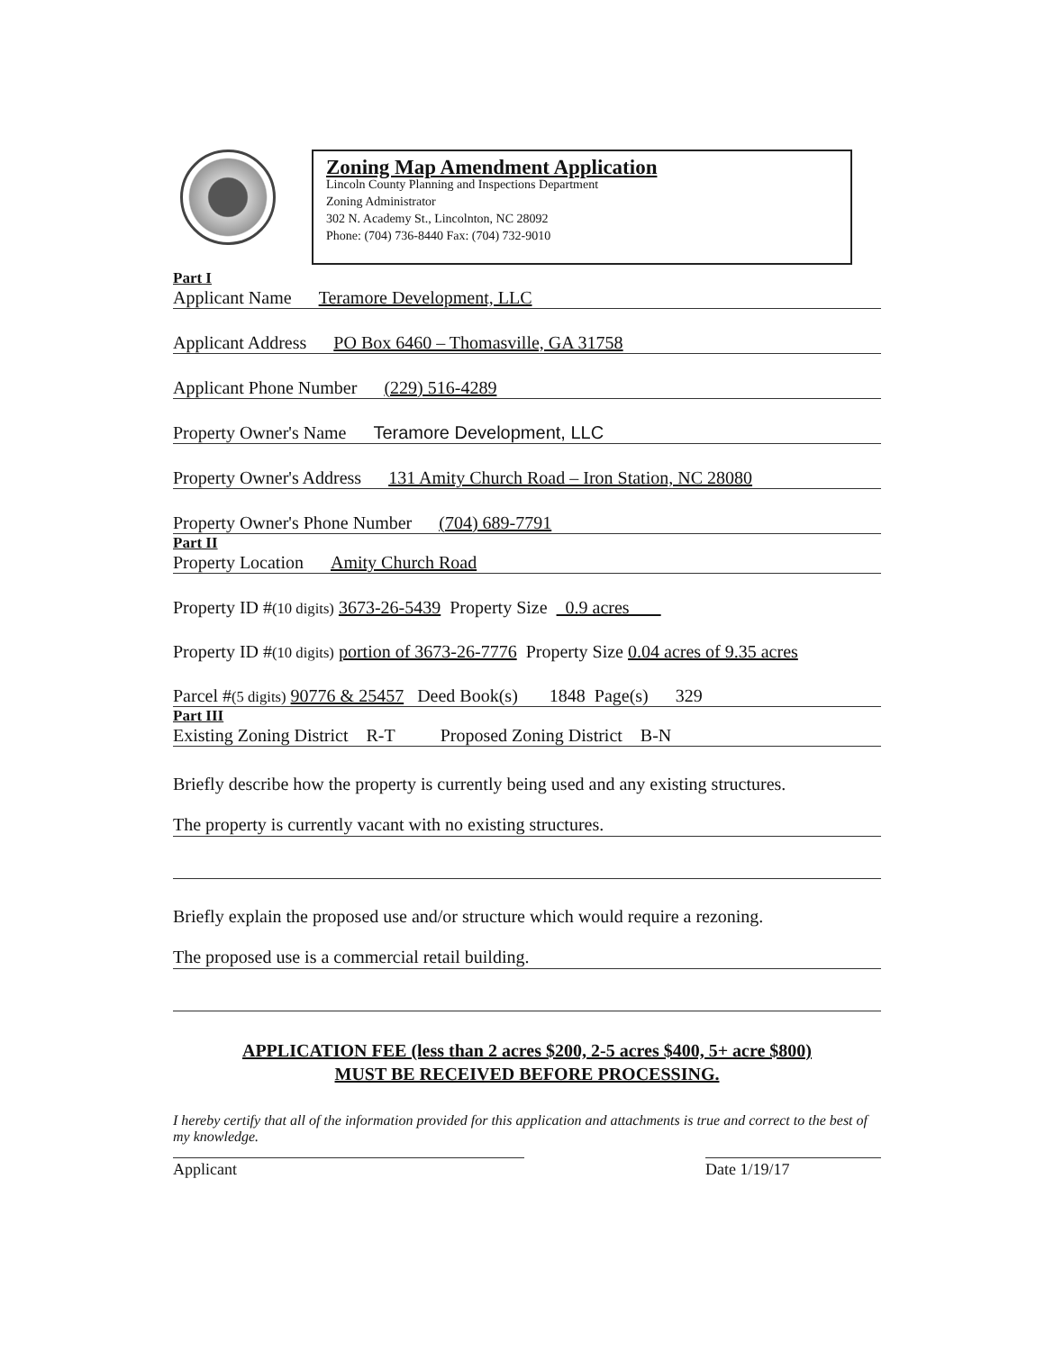Zoning Map Amendment Application
Lincoln County Planning and Inspections Department
Zoning Administrator
302 N. Academy St., Lincolnton, NC 28092
Phone: (704) 736-8440 Fax: (704) 732-9010
Part I
Applicant Name Teramore Development, LLC
Applicant Address PO Box 6460 – Thomasville, GA 31758
Applicant Phone Number (229) 516-4289
Property Owner's Name Teramore Development, LLC
Property Owner's Address 131 Amity Church Road – Iron Station, NC 28080
Property Owner's Phone Number (704) 689-7791
Part II
Property Location Amity Church Road
Property ID # (10 digits) 3673-26-5439 Property Size 0.9 acres
Property ID # (10 digits) portion of 3673-26-7776 Property Size 0.04 acres of 9.35 acres
Parcel # (5 digits) 90776 & 25457 Deed Book(s) 1848 Page(s) 329
Part III
Existing Zoning District R-T Proposed Zoning District B-N
Briefly describe how the property is currently being used and any existing structures.
The property is currently vacant with no existing structures.
Briefly explain the proposed use and/or structure which would require a rezoning.
The proposed use is a commercial retail building.
APPLICATION FEE (less than 2 acres $200, 2-5 acres $400, 5+ acre $800)
MUST BE RECEIVED BEFORE PROCESSING.
I hereby certify that all of the information provided for this application and attachments is true and correct to the best of my knowledge.
Applicant Date 1/19/17